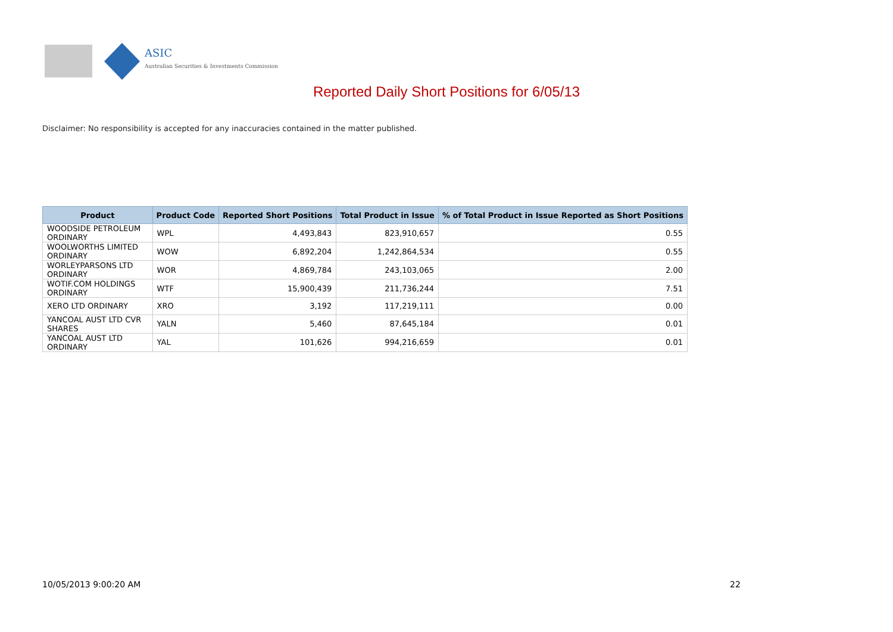ASIC
Australian Securities & Investments Commission
Reported Daily Short Positions for 6/05/13
Disclaimer: No responsibility is accepted for any inaccuracies contained in the matter published.
| Product | Product Code | Reported Short Positions | Total Product in Issue | % of Total Product in Issue Reported as Short Positions |
| --- | --- | --- | --- | --- |
| WOODSIDE PETROLEUM ORDINARY | WPL | 4,493,843 | 823,910,657 | 0.55 |
| WOOLWORTHS LIMITED ORDINARY | WOW | 6,892,204 | 1,242,864,534 | 0.55 |
| WORLEYPARSONS LTD ORDINARY | WOR | 4,869,784 | 243,103,065 | 2.00 |
| WOTIF.COM HOLDINGS ORDINARY | WTF | 15,900,439 | 211,736,244 | 7.51 |
| XERO LTD ORDINARY | XRO | 3,192 | 117,219,111 | 0.00 |
| YANCOAL AUST LTD CVR SHARES | YALN | 5,460 | 87,645,184 | 0.01 |
| YANCOAL AUST LTD ORDINARY | YAL | 101,626 | 994,216,659 | 0.01 |
10/05/2013 9:00:20 AM 22